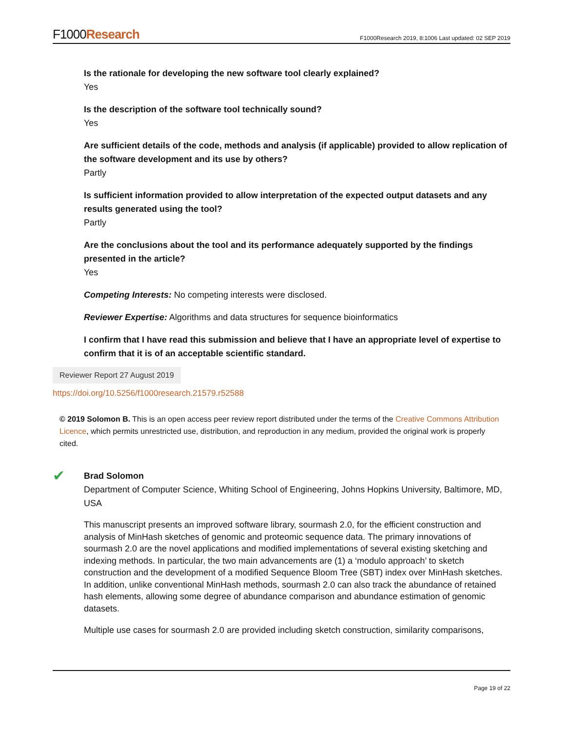F1000Research
F1000Research 2019, 8:1006 Last updated: 02 SEP 2019
Is the rationale for developing the new software tool clearly explained?
Yes
Is the description of the software tool technically sound?
Yes
Are sufficient details of the code, methods and analysis (if applicable) provided to allow replication of the software development and its use by others?
Partly
Is sufficient information provided to allow interpretation of the expected output datasets and any results generated using the tool?
Partly
Are the conclusions about the tool and its performance adequately supported by the findings presented in the article?
Yes
Competing Interests: No competing interests were disclosed.
Reviewer Expertise: Algorithms and data structures for sequence bioinformatics
I confirm that I have read this submission and believe that I have an appropriate level of expertise to confirm that it is of an acceptable scientific standard.
Reviewer Report 27 August 2019
https://doi.org/10.5256/f1000research.21579.r52588
© 2019 Solomon B. This is an open access peer review report distributed under the terms of the Creative Commons Attribution Licence, which permits unrestricted use, distribution, and reproduction in any medium, provided the original work is properly cited.
✔
Brad Solomon
Department of Computer Science, Whiting School of Engineering, Johns Hopkins University, Baltimore, MD, USA
This manuscript presents an improved software library, sourmash 2.0, for the efficient construction and analysis of MinHash sketches of genomic and proteomic sequence data. The primary innovations of sourmash 2.0 are the novel applications and modified implementations of several existing sketching and indexing methods. In particular, the two main advancements are (1) a ‘modulo approach’ to sketch construction and the development of a modified Sequence Bloom Tree (SBT) index over MinHash sketches. In addition, unlike conventional MinHash methods, sourmash 2.0 can also track the abundance of retained hash elements, allowing some degree of abundance comparison and abundance estimation of genomic datasets.
Multiple use cases for sourmash 2.0 are provided including sketch construction, similarity comparisons,
Page 19 of 22